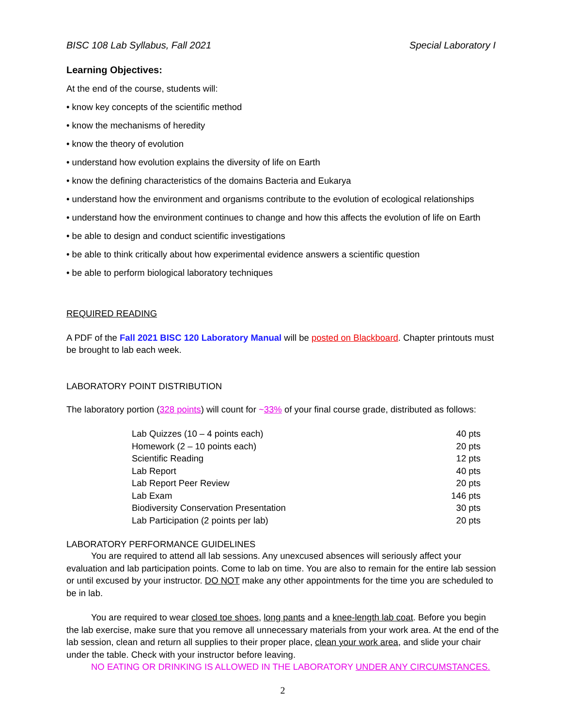BISC 108 Lab Syllabus, Fall 2021 Special Laboratory I
Learning Objectives:
At the end of the course, students will:
• know key concepts of the scientific method
• know the mechanisms of heredity
• know the theory of evolution
• understand how evolution explains the diversity of life on Earth
• know the defining characteristics of the domains Bacteria and Eukarya
• understand how the environment and organisms contribute to the evolution of ecological relationships
• understand how the environment continues to change and how this affects the evolution of life on Earth
• be able to design and conduct scientific investigations
• be able to think critically about how experimental evidence answers a scientific question
• be able to perform biological laboratory techniques
REQUIRED READING
A PDF of the Fall 2021 BISC 120 Laboratory Manual will be posted on Blackboard. Chapter printouts must be brought to lab each week.
LABORATORY POINT DISTRIBUTION
The laboratory portion (328 points) will count for ~33% of your final course grade, distributed as follows:
| Lab Quizzes (10 – 4 points each) | 40 pts |
| Homework (2 – 10 points each) | 20 pts |
| Scientific Reading | 12 pts |
| Lab Report | 40 pts |
| Lab Report Peer Review | 20 pts |
| Lab Exam | 146 pts |
| Biodiversity Conservation Presentation | 30 pts |
| Lab Participation (2 points per lab) | 20 pts |
LABORATORY PERFORMANCE GUIDELINES
You are required to attend all lab sessions. Any unexcused absences will seriously affect your evaluation and lab participation points. Come to lab on time. You are also to remain for the entire lab session or until excused by your instructor. DO NOT make any other appointments for the time you are scheduled to be in lab.
You are required to wear closed toe shoes, long pants and a knee-length lab coat. Before you begin the lab exercise, make sure that you remove all unnecessary materials from your work area. At the end of the lab session, clean and return all supplies to their proper place, clean your work area, and slide your chair under the table. Check with your instructor before leaving.
NO EATING OR DRINKING IS ALLOWED IN THE LABORATORY UNDER ANY CIRCUMSTANCES.
2